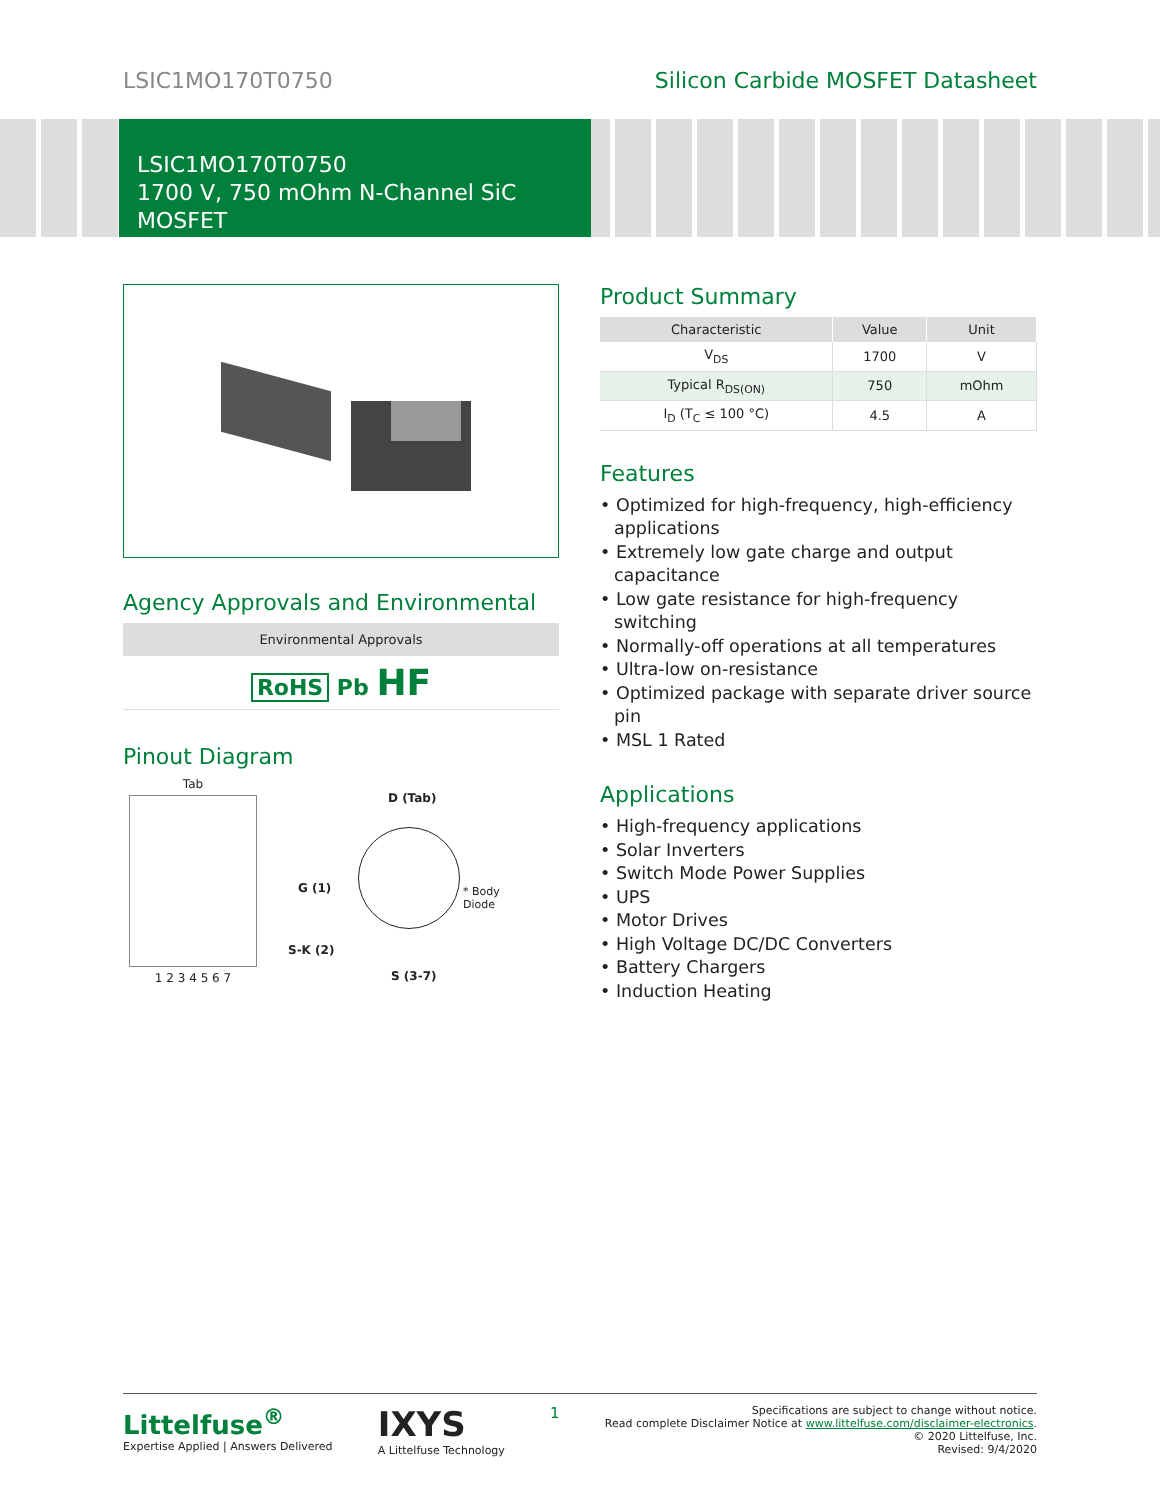LSIC1MO170T0750 Silicon Carbide MOSFET Datasheet
LSIC1MO170T0750
1700 V, 750 mOhm N-Channel SiC MOSFET
Agency Approvals and Environmental
Environmental Approvals
RoHS Pb HF
Pinout Diagram
Tab
1 2 3 4 5 6 7
D (Tab)
G (1)
* Body
Diode
S-K (2)
S (3-7)
Product Summary
| Characteristic | Value | Unit |
| --- | --- | --- |
| V<sub>DS</sub> | 1700 | V |
| Typical R<sub>DS(ON)</sub> | 750 | mOhm |
| I<sub>D</sub> (T<sub>C</sub> ≤ 100 °C) | 4.5 | A |
Features
• Optimized for high-frequency, high-efficiency applications
• Extremely low gate charge and output capacitance
• Low gate resistance for high-frequency switching
• Normally-off operations at all temperatures
• Ultra-low on-resistance
• Optimized package with separate driver source pin
• MSL 1 Rated
Applications
• High-frequency applications
• Solar Inverters
• Switch Mode Power Supplies
• UPS
• Motor Drives
• High Voltage DC/DC Converters
• Battery Chargers
• Induction Heating
Littelfuse<sup>®</sup>
Expertise Applied | Answers Delivered
IXYS
A Littelfuse Technology
1
Specifications are subject to change without notice.
Read complete Disclaimer Notice at www.littelfuse.com/disclaimer-electronics.
© 2020 Littelfuse, Inc.
Revised: 9/4/2020